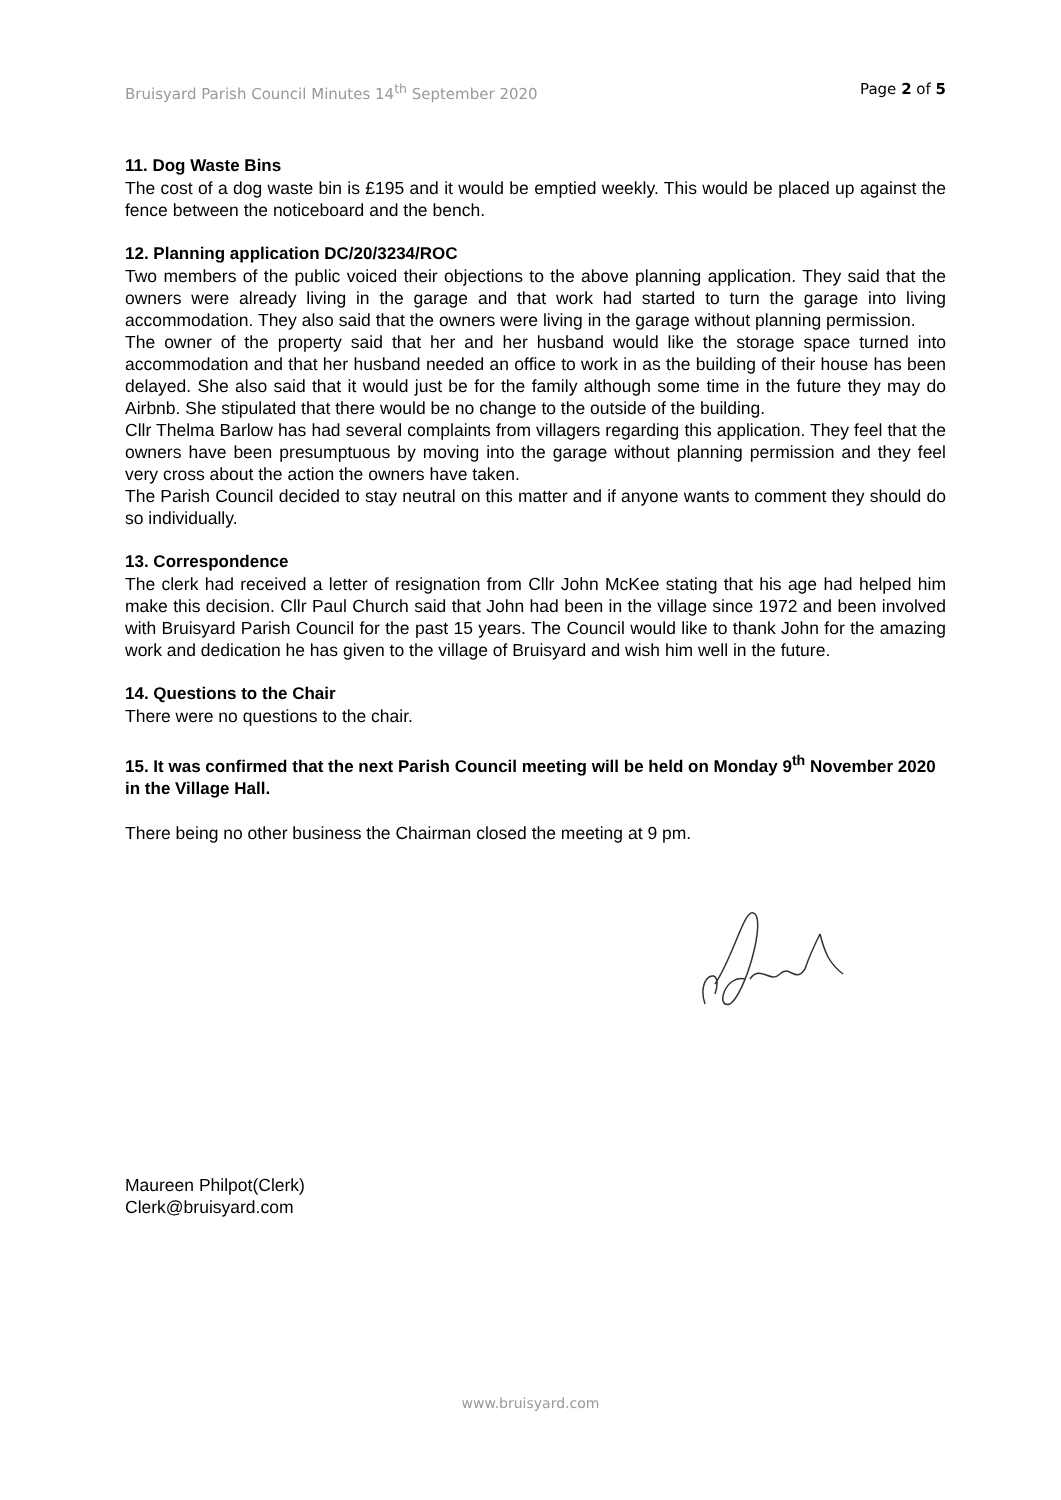Bruisyard Parish Council Minutes 14<sup>th</sup> September 2020 Page 2 of 5
11. Dog Waste Bins
The cost of a dog waste bin is £195 and it would be emptied weekly. This would be placed up against the fence between the noticeboard and the bench.
12. Planning application DC/20/3234/ROC
Two members of the public voiced their objections to the above planning application. They said that the owners were already living in the garage and that work had started to turn the garage into living accommodation. They also said that the owners were living in the garage without planning permission.
The owner of the property said that her and her husband would like the storage space turned into accommodation and that her husband needed an office to work in as the building of their house has been delayed. She also said that it would just be for the family although some time in the future they may do Airbnb. She stipulated that there would be no change to the outside of the building.
Cllr Thelma Barlow has had several complaints from villagers regarding this application. They feel that the owners have been presumptuous by moving into the garage without planning permission and they feel very cross about the action the owners have taken.
The Parish Council decided to stay neutral on this matter and if anyone wants to comment they should do so individually.
13. Correspondence
The clerk had received a letter of resignation from Cllr John McKee stating that his age had helped him make this decision. Cllr Paul Church said that John had been in the village since 1972 and been involved with Bruisyard Parish Council for the past 15 years. The Council would like to thank John for the amazing work and dedication he has given to the village of Bruisyard and wish him well in the future.
14. Questions to the Chair
There were no questions to the chair.
15. It was confirmed that the next Parish Council meeting will be held on Monday 9<sup>th</sup> November 2020 in the Village Hall.
There being no other business the Chairman closed the meeting at 9 pm.
Maureen Philpot(Clerk)
Clerk@bruisyard.com
www.bruisyard.com